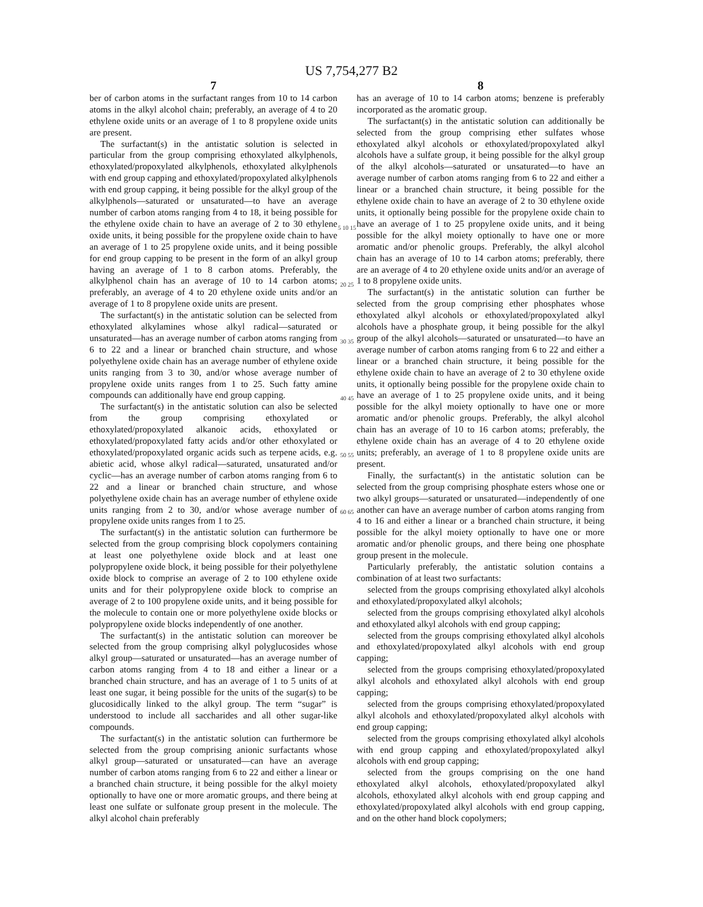US 7,754,277 B2
7
ber of carbon atoms in the surfactant ranges from 10 to 14 carbon atoms in the alkyl alcohol chain; preferably, an average of 4 to 20 ethylene oxide units or an average of 1 to 8 propylene oxide units are present.
The surfactant(s) in the antistatic solution is selected in particular from the group comprising ethoxylated alkylphenols, ethoxylated/propoxylated alkylphenols, ethoxylated alkylphenols with end group capping and ethoxylated/propoxylated alkylphenols with end group capping, it being possible for the alkyl group of the alkylphenols—saturated or unsaturated—to have an average number of carbon atoms ranging from 4 to 18, it being possible for the ethylene oxide chain to have an average of 2 to 30 ethylene oxide units, it being possible for the propylene oxide chain to have an average of 1 to 25 propylene oxide units, and it being possible for end group capping to be present in the form of an alkyl group having an average of 1 to 8 carbon atoms. Preferably, the alkylphenol chain has an average of 10 to 14 carbon atoms; preferably, an average of 4 to 20 ethylene oxide units and/or an average of 1 to 8 propylene oxide units are present.
The surfactant(s) in the antistatic solution can be selected from ethoxylated alkylamines whose alkyl radical—saturated or unsaturated—has an average number of carbon atoms ranging from 6 to 22 and a linear or branched chain structure, and whose polyethylene oxide chain has an average number of ethylene oxide units ranging from 3 to 30, and/or whose average number of propylene oxide units ranges from 1 to 25. Such fatty amine compounds can additionally have end group capping.
The surfactant(s) in the antistatic solution can also be selected from the group comprising ethoxylated or ethoxylated/propoxylated alkanoic acids, ethoxylated or ethoxylated/propoxylated fatty acids and/or other ethoxylated or ethoxylated/propoxylated organic acids such as terpene acids, e.g. abietic acid, whose alkyl radical—saturated, unsaturated and/or cyclic—has an average number of carbon atoms ranging from 6 to 22 and a linear or branched chain structure, and whose polyethylene oxide chain has an average number of ethylene oxide units ranging from 2 to 30, and/or whose average number of propylene oxide units ranges from 1 to 25.
The surfactant(s) in the antistatic solution can furthermore be selected from the group comprising block copolymers containing at least one polyethylene oxide block and at least one polypropylene oxide block, it being possible for their polyethylene oxide block to comprise an average of 2 to 100 ethylene oxide units and for their polypropylene oxide block to comprise an average of 2 to 100 propylene oxide units, and it being possible for the molecule to contain one or more polyethylene oxide blocks or polypropylene oxide blocks independently of one another.
The surfactant(s) in the antistatic solution can moreover be selected from the group comprising alkyl polyglucosides whose alkyl group—saturated or unsaturated—has an average number of carbon atoms ranging from 4 to 18 and either a linear or a branched chain structure, and has an average of 1 to 5 units of at least one sugar, it being possible for the units of the sugar(s) to be glucosidically linked to the alkyl group. The term “sugar” is understood to include all saccharides and all other sugar-like compounds.
The surfactant(s) in the antistatic solution can furthermore be selected from the group comprising anionic surfactants whose alkyl group—saturated or unsaturated—can have an average number of carbon atoms ranging from 6 to 22 and either a linear or a branched chain structure, it being possible for the alkyl moiety optionally to have one or more aromatic groups, and there being at least one sulfate or sulfonate group present in the molecule. The alkyl alcohol chain preferably
5 10 15 20 25 30 35 40 45 50 55 60 65
8
has an average of 10 to 14 carbon atoms; benzene is preferably incorporated as the aromatic group.
The surfactant(s) in the antistatic solution can additionally be selected from the group comprising ether sulfates whose ethoxylated alkyl alcohols or ethoxylated/propoxylated alkyl alcohols have a sulfate group, it being possible for the alkyl group of the alkyl alcohols—saturated or unsaturated—to have an average number of carbon atoms ranging from 6 to 22 and either a linear or a branched chain structure, it being possible for the ethylene oxide chain to have an average of 2 to 30 ethylene oxide units, it optionally being possible for the propylene oxide chain to have an average of 1 to 25 propylene oxide units, and it being possible for the alkyl moiety optionally to have one or more aromatic and/or phenolic groups. Preferably, the alkyl alcohol chain has an average of 10 to 14 carbon atoms; preferably, there are an average of 4 to 20 ethylene oxide units and/or an average of 1 to 8 propylene oxide units.
The surfactant(s) in the antistatic solution can further be selected from the group comprising ether phosphates whose ethoxylated alkyl alcohols or ethoxylated/propoxylated alkyl alcohols have a phosphate group, it being possible for the alkyl group of the alkyl alcohols—saturated or unsaturated—to have an average number of carbon atoms ranging from 6 to 22 and either a linear or a branched chain structure, it being possible for the ethylene oxide chain to have an average of 2 to 30 ethylene oxide units, it optionally being possible for the propylene oxide chain to have an average of 1 to 25 propylene oxide units, and it being possible for the alkyl moiety optionally to have one or more aromatic and/or phenolic groups. Preferably, the alkyl alcohol chain has an average of 10 to 16 carbon atoms; preferably, the ethylene oxide chain has an average of 4 to 20 ethylene oxide units; preferably, an average of 1 to 8 propylene oxide units are present.
Finally, the surfactant(s) in the antistatic solution can be selected from the group comprising phosphate esters whose one or two alkyl groups—saturated or unsaturated—independently of one another can have an average number of carbon atoms ranging from 4 to 16 and either a linear or a branched chain structure, it being possible for the alkyl moiety optionally to have one or more aromatic and/or phenolic groups, and there being one phosphate group present in the molecule.
Particularly preferably, the antistatic solution contains a combination of at least two surfactants:
selected from the groups comprising ethoxylated alkyl alcohols and ethoxylated/propoxylated alkyl alcohols;
selected from the groups comprising ethoxylated alkyl alcohols and ethoxylated alkyl alcohols with end group capping;
selected from the groups comprising ethoxylated alkyl alcohols and ethoxylated/propoxylated alkyl alcohols with end group capping;
selected from the groups comprising ethoxylated/propoxylated alkyl alcohols and ethoxylated alkyl alcohols with end group capping;
selected from the groups comprising ethoxylated/propoxylated alkyl alcohols and ethoxylated/propoxylated alkyl alcohols with end group capping;
selected from the groups comprising ethoxylated alkyl alcohols with end group capping and ethoxylated/propoxylated alkyl alcohols with end group capping;
selected from the groups comprising on the one hand ethoxylated alkyl alcohols, ethoxylated/propoxylated alkyl alcohols, ethoxylated alkyl alcohols with end group capping and ethoxylated/propoxylated alkyl alcohols with end group capping, and on the other hand block copolymers;